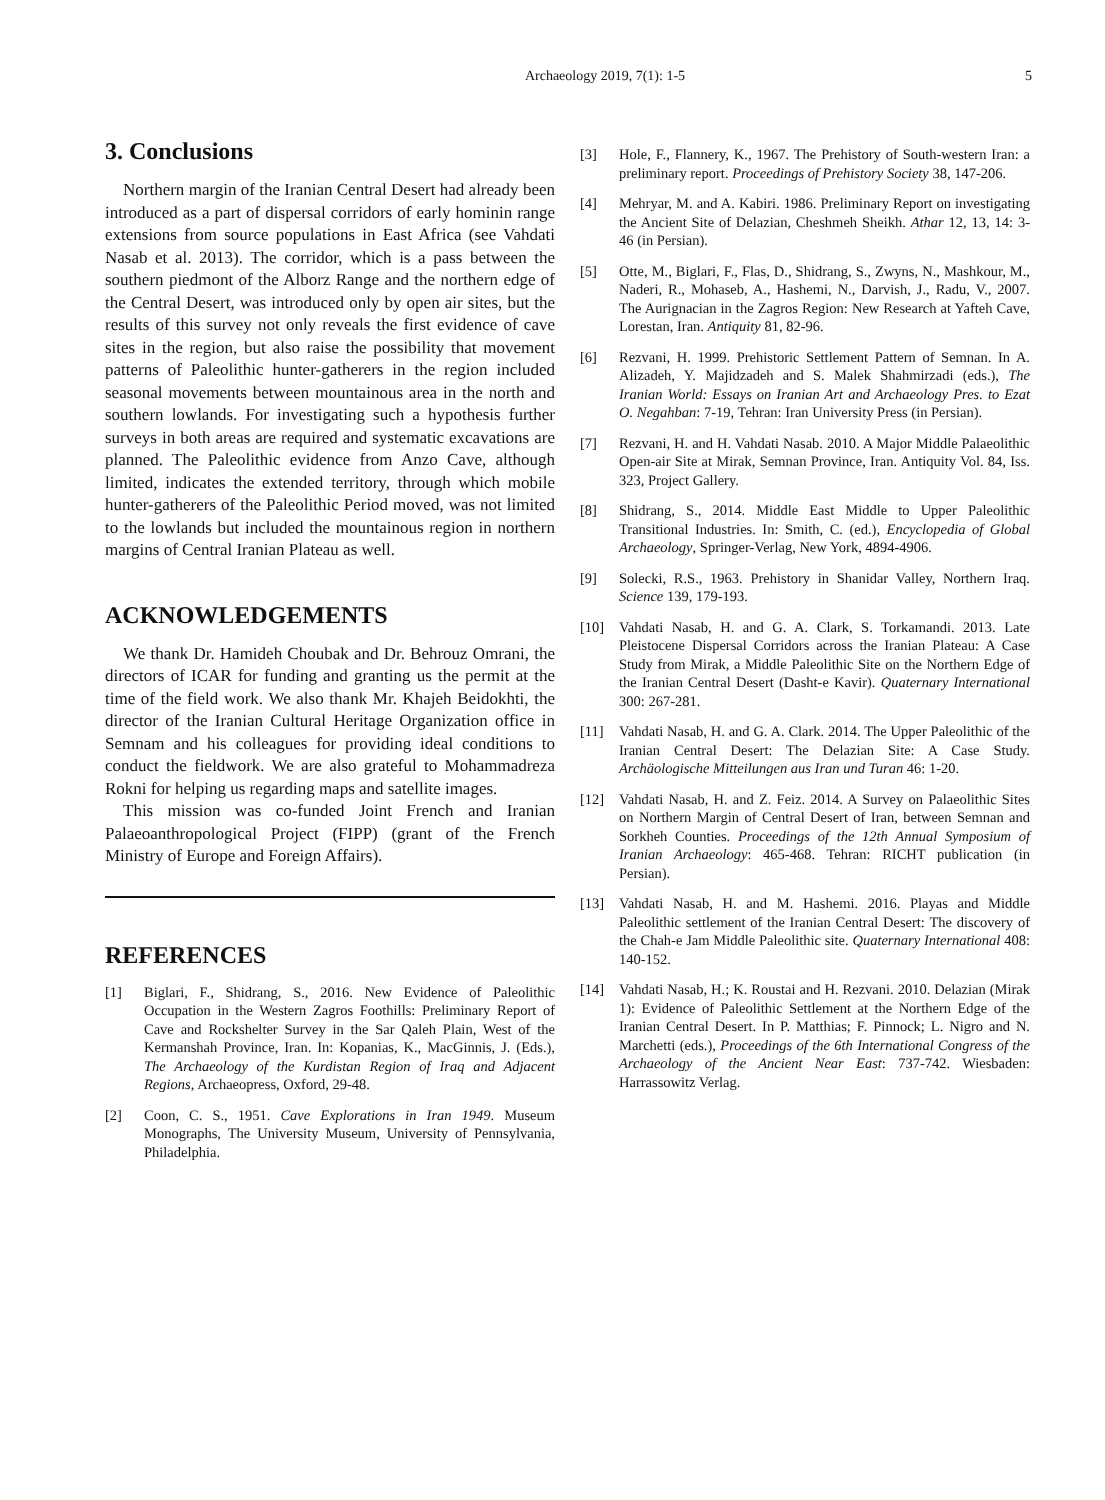Archaeology 2019, 7(1): 1-5 5
3. Conclusions
Northern margin of the Iranian Central Desert had already been introduced as a part of dispersal corridors of early hominin range extensions from source populations in East Africa (see Vahdati Nasab et al. 2013). The corridor, which is a pass between the southern piedmont of the Alborz Range and the northern edge of the Central Desert, was introduced only by open air sites, but the results of this survey not only reveals the first evidence of cave sites in the region, but also raise the possibility that movement patterns of Paleolithic hunter-gatherers in the region included seasonal movements between mountainous area in the north and southern lowlands. For investigating such a hypothesis further surveys in both areas are required and systematic excavations are planned. The Paleolithic evidence from Anzo Cave, although limited, indicates the extended territory, through which mobile hunter-gatherers of the Paleolithic Period moved, was not limited to the lowlands but included the mountainous region in northern margins of Central Iranian Plateau as well.
ACKNOWLEDGEMENTS
We thank Dr. Hamideh Choubak and Dr. Behrouz Omrani, the directors of ICAR for funding and granting us the permit at the time of the field work. We also thank Mr. Khajeh Beidokhti, the director of the Iranian Cultural Heritage Organization office in Semnam and his colleagues for providing ideal conditions to conduct the fieldwork. We are also grateful to Mohammadreza Rokni for helping us regarding maps and satellite images.
This mission was co-funded Joint French and Iranian Palaeoanthropological Project (FIPP) (grant of the French Ministry of Europe and Foreign Affairs).
REFERENCES
[1] Biglari, F., Shidrang, S., 2016. New Evidence of Paleolithic Occupation in the Western Zagros Foothills: Preliminary Report of Cave and Rockshelter Survey in the Sar Qaleh Plain, West of the Kermanshah Province, Iran. In: Kopanias, K., MacGinnis, J. (Eds.), The Archaeology of the Kurdistan Region of Iraq and Adjacent Regions, Archaeopress, Oxford, 29-48.
[2] Coon, C. S., 1951. Cave Explorations in Iran 1949. Museum Monographs, The University Museum, University of Pennsylvania, Philadelphia.
[3] Hole, F., Flannery, K., 1967. The Prehistory of South-western Iran: a preliminary report. Proceedings of Prehistory Society 38, 147-206.
[4] Mehryar, M. and A. Kabiri. 1986. Preliminary Report on investigating the Ancient Site of Delazian, Cheshmeh Sheikh. Athar 12, 13, 14: 3-46 (in Persian).
[5] Otte, M., Biglari, F., Flas, D., Shidrang, S., Zwyns, N., Mashkour, M., Naderi, R., Mohaseb, A., Hashemi, N., Darvish, J., Radu, V., 2007. The Aurignacian in the Zagros Region: New Research at Yafteh Cave, Lorestan, Iran. Antiquity 81, 82-96.
[6] Rezvani, H. 1999. Prehistoric Settlement Pattern of Semnan. In A. Alizadeh, Y. Majidzadeh and S. Malek Shahmirzadi (eds.), The Iranian World: Essays on Iranian Art and Archaeology Pres. to Ezat O. Negahban: 7-19, Tehran: Iran University Press (in Persian).
[7] Rezvani, H. and H. Vahdati Nasab. 2010. A Major Middle Palaeolithic Open-air Site at Mirak, Semnan Province, Iran. Antiquity Vol. 84, Iss. 323, Project Gallery.
[8] Shidrang, S., 2014. Middle East Middle to Upper Paleolithic Transitional Industries. In: Smith, C. (ed.), Encyclopedia of Global Archaeology, Springer-Verlag, New York, 4894-4906.
[9] Solecki, R.S., 1963. Prehistory in Shanidar Valley, Northern Iraq. Science 139, 179-193.
[10] Vahdati Nasab, H. and G. A. Clark, S. Torkamandi. 2013. Late Pleistocene Dispersal Corridors across the Iranian Plateau: A Case Study from Mirak, a Middle Paleolithic Site on the Northern Edge of the Iranian Central Desert (Dasht-e Kavir). Quaternary International 300: 267-281.
[11] Vahdati Nasab, H. and G. A. Clark. 2014. The Upper Paleolithic of the Iranian Central Desert: The Delazian Site: A Case Study. Archäologische Mitteilungen aus Iran und Turan 46: 1-20.
[12] Vahdati Nasab, H. and Z. Feiz. 2014. A Survey on Palaeolithic Sites on Northern Margin of Central Desert of Iran, between Semnan and Sorkheh Counties. Proceedings of the 12th Annual Symposium of Iranian Archaeology: 465-468. Tehran: RICHT publication (in Persian).
[13] Vahdati Nasab, H. and M. Hashemi. 2016. Playas and Middle Paleolithic settlement of the Iranian Central Desert: The discovery of the Chah-e Jam Middle Paleolithic site. Quaternary International 408: 140-152.
[14] Vahdati Nasab, H.; K. Roustai and H. Rezvani. 2010. Delazian (Mirak 1): Evidence of Paleolithic Settlement at the Northern Edge of the Iranian Central Desert. In P. Matthias; F. Pinnock; L. Nigro and N. Marchetti (eds.), Proceedings of the 6th International Congress of the Archaeology of the Ancient Near East: 737-742. Wiesbaden: Harrassowitz Verlag.